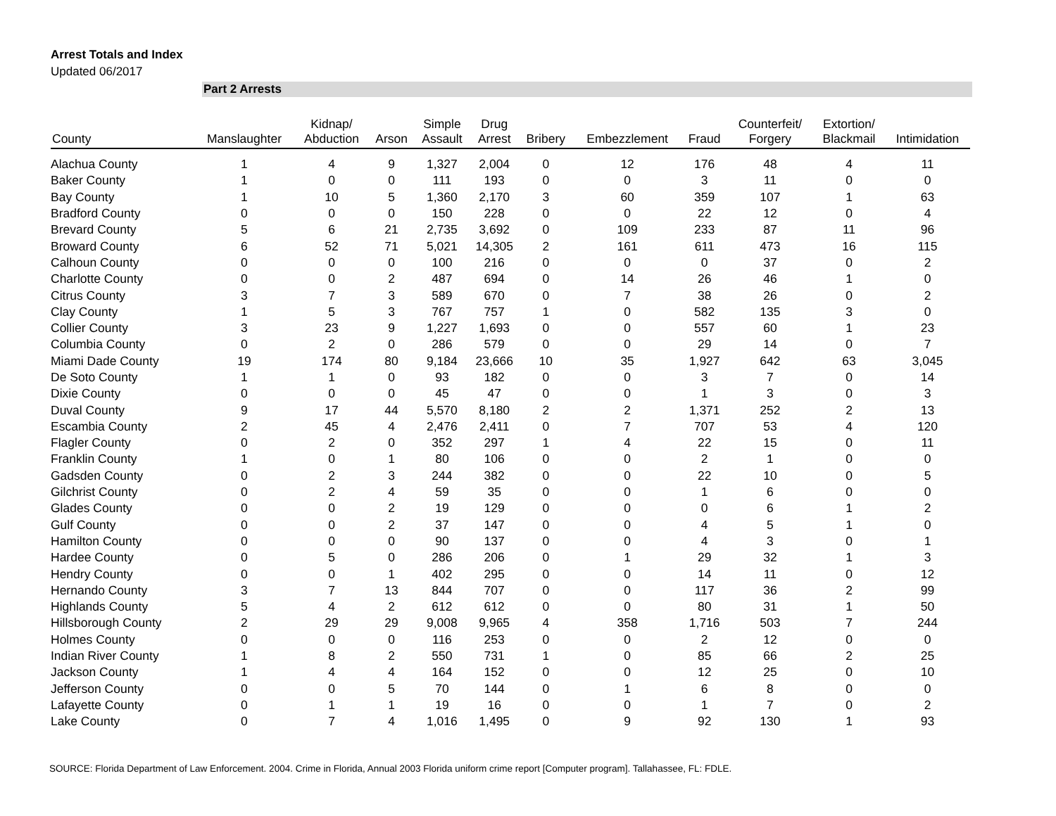Arrest Totals and Index
Updated 06/2017
Part 2 Arrests
| County | Manslaughter | Kidnap/ Abduction | Arson | Simple Assault | Drug Arrest | Bribery | Embezzlement | Fraud | Counterfeit/ Forgery | Extortion/ Blackmail | Intimidation |
| --- | --- | --- | --- | --- | --- | --- | --- | --- | --- | --- | --- |
| Alachua County | 1 | 4 | 9 | 1,327 | 2,004 | 0 | 12 | 176 | 48 | 4 | 11 |
| Baker County | 1 | 0 | 0 | 111 | 193 | 0 | 0 | 3 | 11 | 0 | 0 |
| Bay County | 1 | 10 | 5 | 1,360 | 2,170 | 3 | 60 | 359 | 107 | 1 | 63 |
| Bradford County | 0 | 0 | 0 | 150 | 228 | 0 | 0 | 22 | 12 | 0 | 4 |
| Brevard County | 5 | 6 | 21 | 2,735 | 3,692 | 0 | 109 | 233 | 87 | 11 | 96 |
| Broward County | 6 | 52 | 71 | 5,021 | 14,305 | 2 | 161 | 611 | 473 | 16 | 115 |
| Calhoun County | 0 | 0 | 0 | 100 | 216 | 0 | 0 | 0 | 37 | 0 | 2 |
| Charlotte County | 0 | 0 | 2 | 487 | 694 | 0 | 14 | 26 | 46 | 1 | 0 |
| Citrus County | 3 | 7 | 3 | 589 | 670 | 0 | 7 | 38 | 26 | 0 | 2 |
| Clay County | 1 | 5 | 3 | 767 | 757 | 1 | 0 | 582 | 135 | 3 | 0 |
| Collier County | 3 | 23 | 9 | 1,227 | 1,693 | 0 | 0 | 557 | 60 | 1 | 23 |
| Columbia County | 0 | 2 | 0 | 286 | 579 | 0 | 0 | 29 | 14 | 0 | 7 |
| Miami Dade County | 19 | 174 | 80 | 9,184 | 23,666 | 10 | 35 | 1,927 | 642 | 63 | 3,045 |
| De Soto County | 1 | 1 | 0 | 93 | 182 | 0 | 0 | 3 | 7 | 0 | 14 |
| Dixie County | 0 | 0 | 0 | 45 | 47 | 0 | 0 | 1 | 3 | 0 | 3 |
| Duval County | 9 | 17 | 44 | 5,570 | 8,180 | 2 | 2 | 1,371 | 252 | 2 | 13 |
| Escambia County | 2 | 45 | 4 | 2,476 | 2,411 | 0 | 7 | 707 | 53 | 4 | 120 |
| Flagler County | 0 | 2 | 0 | 352 | 297 | 1 | 4 | 22 | 15 | 0 | 11 |
| Franklin County | 1 | 0 | 1 | 80 | 106 | 0 | 0 | 2 | 1 | 0 | 0 |
| Gadsden County | 0 | 2 | 3 | 244 | 382 | 0 | 0 | 22 | 10 | 0 | 5 |
| Gilchrist County | 0 | 2 | 4 | 59 | 35 | 0 | 0 | 1 | 6 | 0 | 0 |
| Glades County | 0 | 0 | 2 | 19 | 129 | 0 | 0 | 0 | 6 | 1 | 2 |
| Gulf County | 0 | 0 | 2 | 37 | 147 | 0 | 0 | 4 | 5 | 1 | 0 |
| Hamilton County | 0 | 0 | 0 | 90 | 137 | 0 | 0 | 4 | 3 | 0 | 1 |
| Hardee County | 0 | 5 | 0 | 286 | 206 | 0 | 1 | 29 | 32 | 1 | 3 |
| Hendry County | 0 | 0 | 1 | 402 | 295 | 0 | 0 | 14 | 11 | 0 | 12 |
| Hernando County | 3 | 7 | 13 | 844 | 707 | 0 | 0 | 117 | 36 | 2 | 99 |
| Highlands County | 5 | 4 | 2 | 612 | 612 | 0 | 0 | 80 | 31 | 1 | 50 |
| Hillsborough County | 2 | 29 | 29 | 9,008 | 9,965 | 4 | 358 | 1,716 | 503 | 7 | 244 |
| Holmes County | 0 | 0 | 0 | 116 | 253 | 0 | 0 | 2 | 12 | 0 | 0 |
| Indian River County | 1 | 8 | 2 | 550 | 731 | 1 | 0 | 85 | 66 | 2 | 25 |
| Jackson County | 1 | 4 | 4 | 164 | 152 | 0 | 0 | 12 | 25 | 0 | 10 |
| Jefferson County | 0 | 0 | 5 | 70 | 144 | 0 | 1 | 6 | 8 | 0 | 0 |
| Lafayette County | 0 | 1 | 1 | 19 | 16 | 0 | 0 | 1 | 7 | 0 | 2 |
| Lake County | 0 | 7 | 4 | 1,016 | 1,495 | 0 | 9 | 92 | 130 | 1 | 93 |
SOURCE: Florida Department of Law Enforcement. 2004. Crime in Florida, Annual 2003 Florida uniform crime report [Computer program]. Tallahassee, FL: FDLE.